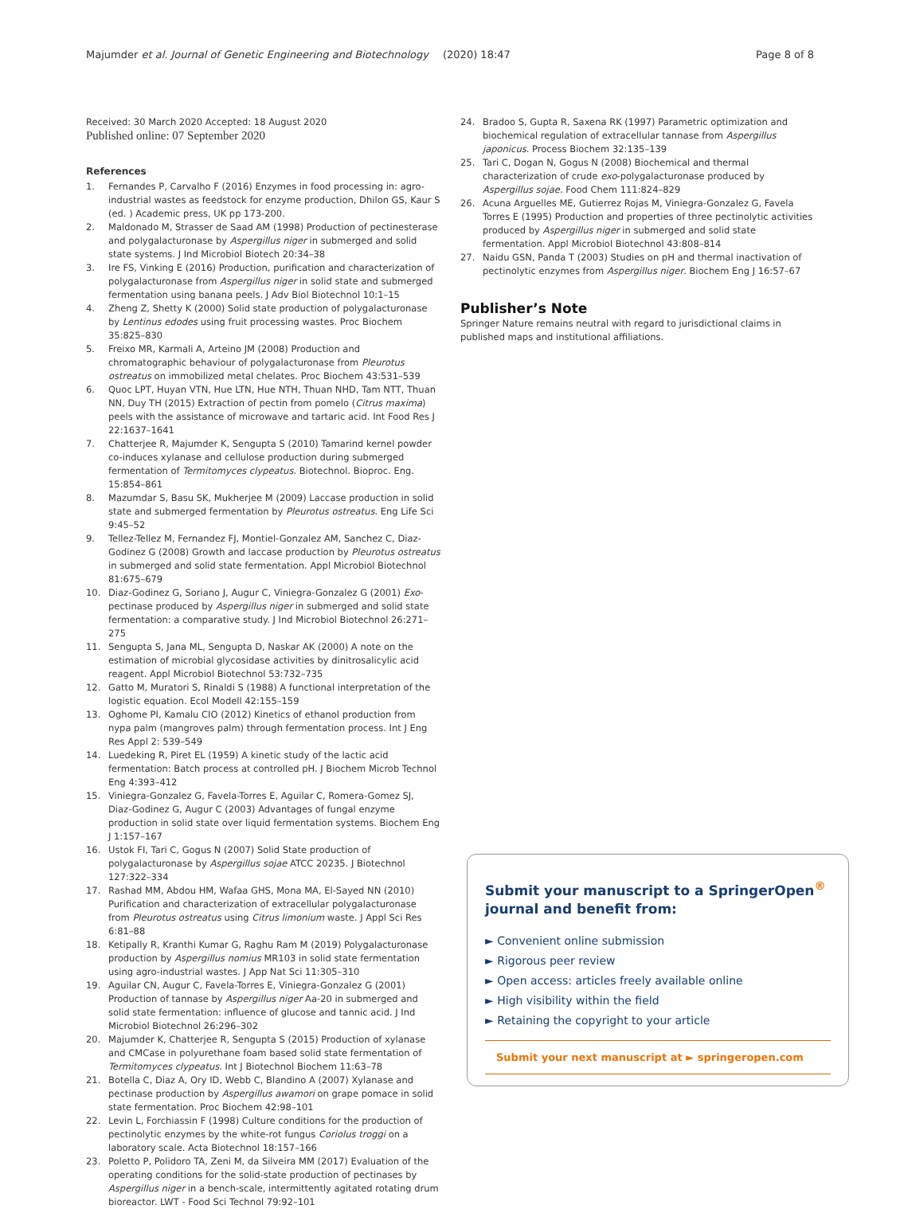Majumder et al. Journal of Genetic Engineering and Biotechnology
(2020) 18:47 Page 8 of 8
Received: 30 March 2020 Accepted: 18 August 2020
Published online: 07 September 2020
References
1. Fernandes P, Carvalho F (2016) Enzymes in food processing in: agro-industrial wastes as feedstock for enzyme production, Dhilon GS, Kaur S (ed. ) Academic press, UK pp 173-200.
2. Maldonado M, Strasser de Saad AM (1998) Production of pectinesterase and polygalacturonase by Aspergillus niger in submerged and solid state systems. J Ind Microbiol Biotech 20:34–38
3. Ire FS, Vinking E (2016) Production, purification and characterization of polygalacturonase from Aspergillus niger in solid state and submerged fermentation using banana peels. J Adv Biol Biotechnol 10:1–15
4. Zheng Z, Shetty K (2000) Solid state production of polygalacturonase by Lentinus edodes using fruit processing wastes. Proc Biochem 35:825–830
5. Freixo MR, Karmali A, Arteino JM (2008) Production and chromatographic behaviour of polygalacturonase from Pleurotus ostreatus on immobilized metal chelates. Proc Biochem 43:531–539
6. Quoc LPT, Huyan VTN, Hue LTN, Hue NTH, Thuan NHD, Tam NTT, Thuan NN, Duy TH (2015) Extraction of pectin from pomelo (Citrus maxima) peels with the assistance of microwave and tartaric acid. Int Food Res J 22:1637–1641
7. Chatterjee R, Majumder K, Sengupta S (2010) Tamarind kernel powder co-induces xylanase and cellulose production during submerged fermentation of Termitomyces clypeatus. Biotechnol. Bioproc. Eng. 15:854–861
8. Mazumdar S, Basu SK, Mukherjee M (2009) Laccase production in solid state and submerged fermentation by Pleurotus ostreatus. Eng Life Sci 9:45–52
9. Tellez-Tellez M, Fernandez FJ, Montiel-Gonzalez AM, Sanchez C, Diaz-Godinez G (2008) Growth and laccase production by Pleurotus ostreatus in submerged and solid state fermentation. Appl Microbiol Biotechnol 81:675–679
10. Diaz-Godinez G, Soriano J, Augur C, Viniegra-Gonzalez G (2001) Exo-pectinase produced by Aspergillus niger in submerged and solid state fermentation: a comparative study. J Ind Microbiol Biotechnol 26:271–275
11. Sengupta S, Jana ML, Sengupta D, Naskar AK (2000) A note on the estimation of microbial glycosidase activities by dinitrosalicylic acid reagent. Appl Microbiol Biotechnol 53:732–735
12. Gatto M, Muratori S, Rinaldi S (1988) A functional interpretation of the logistic equation. Ecol Modell 42:155–159
13. Oghome PI, Kamalu CIO (2012) Kinetics of ethanol production from nypa palm (mangroves palm) through fermentation process. Int J Eng Res Appl 2: 539–549
14. Luedeking R, Piret EL (1959) A kinetic study of the lactic acid fermentation: Batch process at controlled pH. J Biochem Microb Technol Eng 4:393–412
15. Viniegra-Gonzalez G, Favela-Torres E, Aguilar C, Romera-Gomez SJ, Diaz-Godinez G, Augur C (2003) Advantages of fungal enzyme production in solid state over liquid fermentation systems. Biochem Eng J 1:157–167
16. Ustok FI, Tari C, Gogus N (2007) Solid State production of polygalacturonase by Aspergillus sojae ATCC 20235. J Biotechnol 127:322–334
17. Rashad MM, Abdou HM, Wafaa GHS, Mona MA, El-Sayed NN (2010) Purification and characterization of extracellular polygalacturonase from Pleurotus ostreatus using Citrus limonium waste. J Appl Sci Res 6:81–88
18. Ketipally R, Kranthi Kumar G, Raghu Ram M (2019) Polygalacturonase production by Aspergillus nomius MR103 in solid state fermentation using agro-industrial wastes. J App Nat Sci 11:305–310
19. Aguilar CN, Augur C, Favela-Torres E, Viniegra-Gonzalez G (2001) Production of tannase by Aspergillus niger Aa-20 in submerged and solid state fermentation: influence of glucose and tannic acid. J Ind Microbiol Biotechnol 26:296–302
20. Majumder K, Chatterjee R, Sengupta S (2015) Production of xylanase and CMCase in polyurethane foam based solid state fermentation of Termitomyces clypeatus. Int J Biotechnol Biochem 11:63–78
21. Botella C, Diaz A, Ory ID, Webb C, Blandino A (2007) Xylanase and pectinase production by Aspergillus awamori on grape pomace in solid state fermentation. Proc Biochem 42:98–101
22. Levin L, Forchiassin F (1998) Culture conditions for the production of pectinolytic enzymes by the white-rot fungus Coriolus troggi on a laboratory scale. Acta Biotechnol 18:157–166
23. Poletto P, Polidoro TA, Zeni M, da Silveira MM (2017) Evaluation of the operating conditions for the solid-state production of pectinases by Aspergillus niger in a bench-scale, intermittently agitated rotating drum bioreactor. LWT - Food Sci Technol 79:92–101
24. Bradoo S, Gupta R, Saxena RK (1997) Parametric optimization and biochemical regulation of extracellular tannase from Aspergillus japonicus. Process Biochem 32:135–139
25. Tari C, Dogan N, Gogus N (2008) Biochemical and thermal characterization of crude exo-polygalacturonase produced by Aspergillus sojae. Food Chem 111:824–829
26. Acuna Arguelles ME, Gutierrez Rojas M, Viniegra-Gonzalez G, Favela Torres E (1995) Production and properties of three pectinolytic activities produced by Aspergillus niger in submerged and solid state fermentation. Appl Microbiol Biotechnol 43:808–814
27. Naidu GSN, Panda T (2003) Studies on pH and thermal inactivation of pectinolytic enzymes from Aspergillus niger. Biochem Eng J 16:57–67
Publisher’s Note
Springer Nature remains neutral with regard to jurisdictional claims in published maps and institutional affiliations.
Submit your manuscript to a SpringerOpen<sup>®</sup> journal and benefit from:
► Convenient online submission
► Rigorous peer review
► Open access: articles freely available online
► High visibility within the field
► Retaining the copyright to your article
Submit your next manuscript at ► springeropen.com